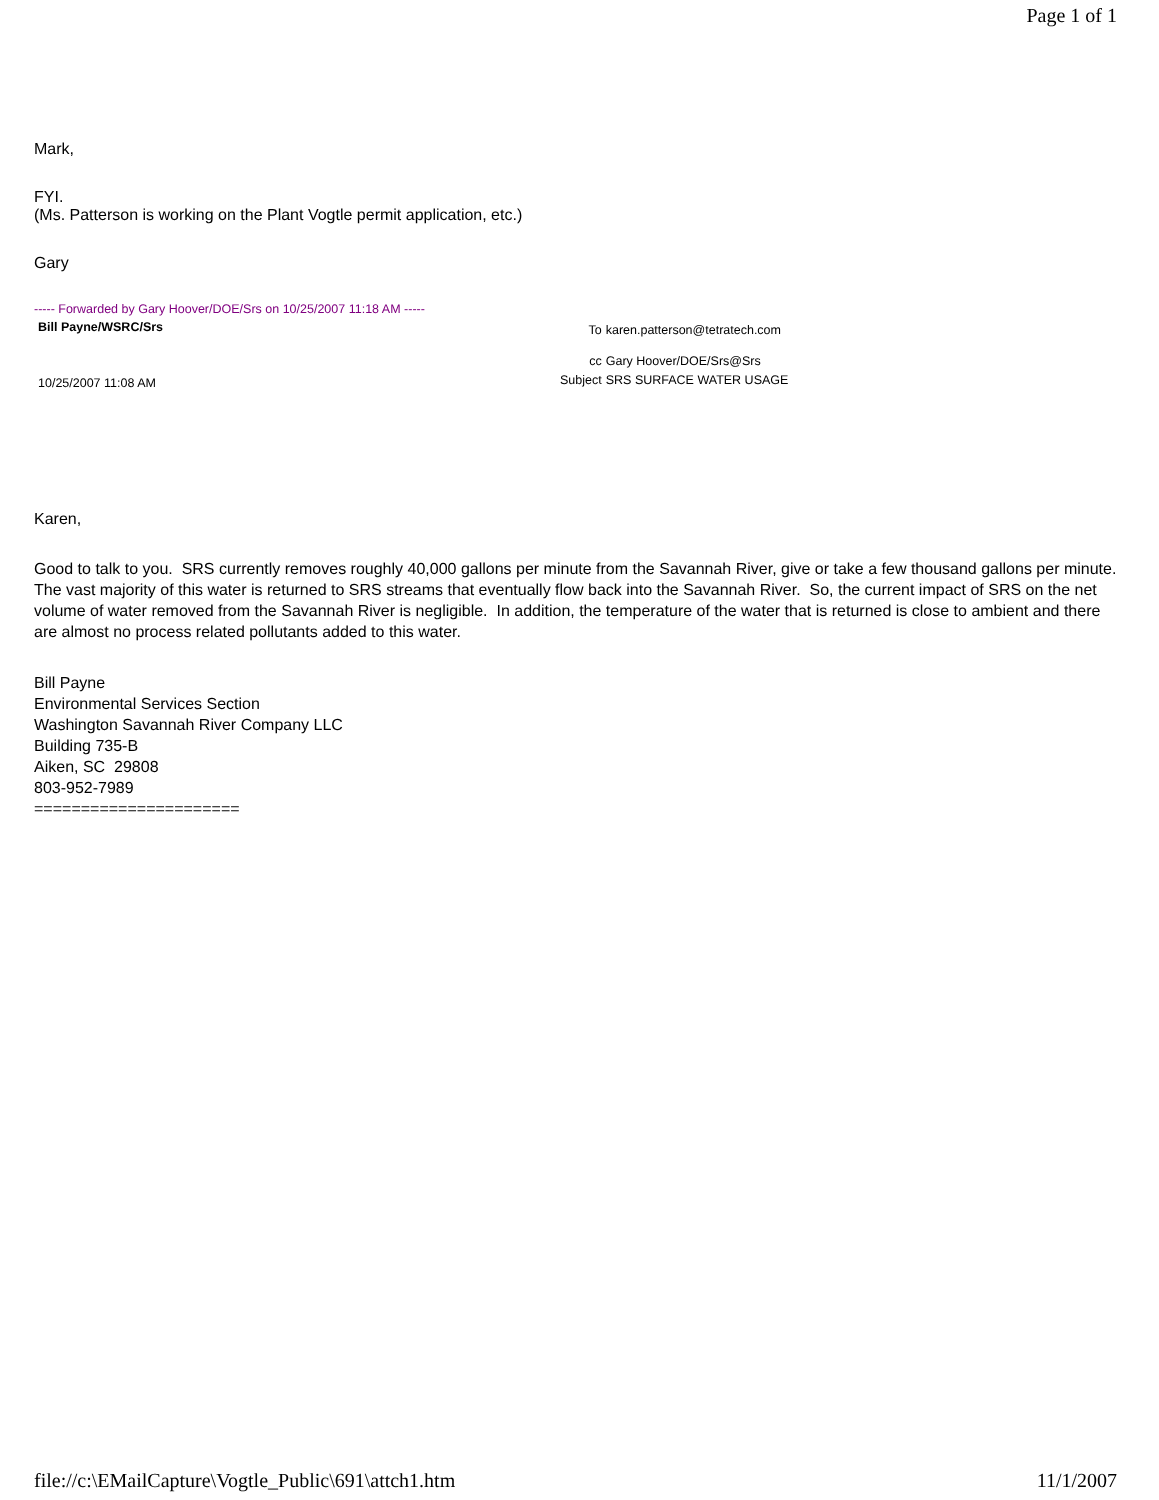Page 1 of 1
Mark,
FYI.
(Ms. Patterson is working on the Plant Vogtle permit application, etc.)
Gary
----- Forwarded by Gary Hoover/DOE/Srs on 10/25/2007 11:18 AM -----
Bill Payne/WSRC/Srs
10/25/2007 11:08 AM
| To | karen.patterson@tetratech.com |
| cc | Gary Hoover/DOE/Srs@Srs |
| Subject | SRS SURFACE WATER USAGE |
Karen,
Good to talk to you. SRS currently removes roughly 40,000 gallons per minute from the Savannah River, give or take a few thousand gallons per minute. The vast majority of this water is returned to SRS streams that eventually flow back into the Savannah River. So, the current impact of SRS on the net volume of water removed from the Savannah River is negligible. In addition, the temperature of the water that is returned is close to ambient and there are almost no process related pollutants added to this water.
Bill Payne
Environmental Services Section
Washington Savannah River Company LLC
Building 735-B
Aiken, SC 29808
803-952-7989
======================
file://c:\EMailCapture\Vogtle_Public\691\attch1.htm 11/1/2007